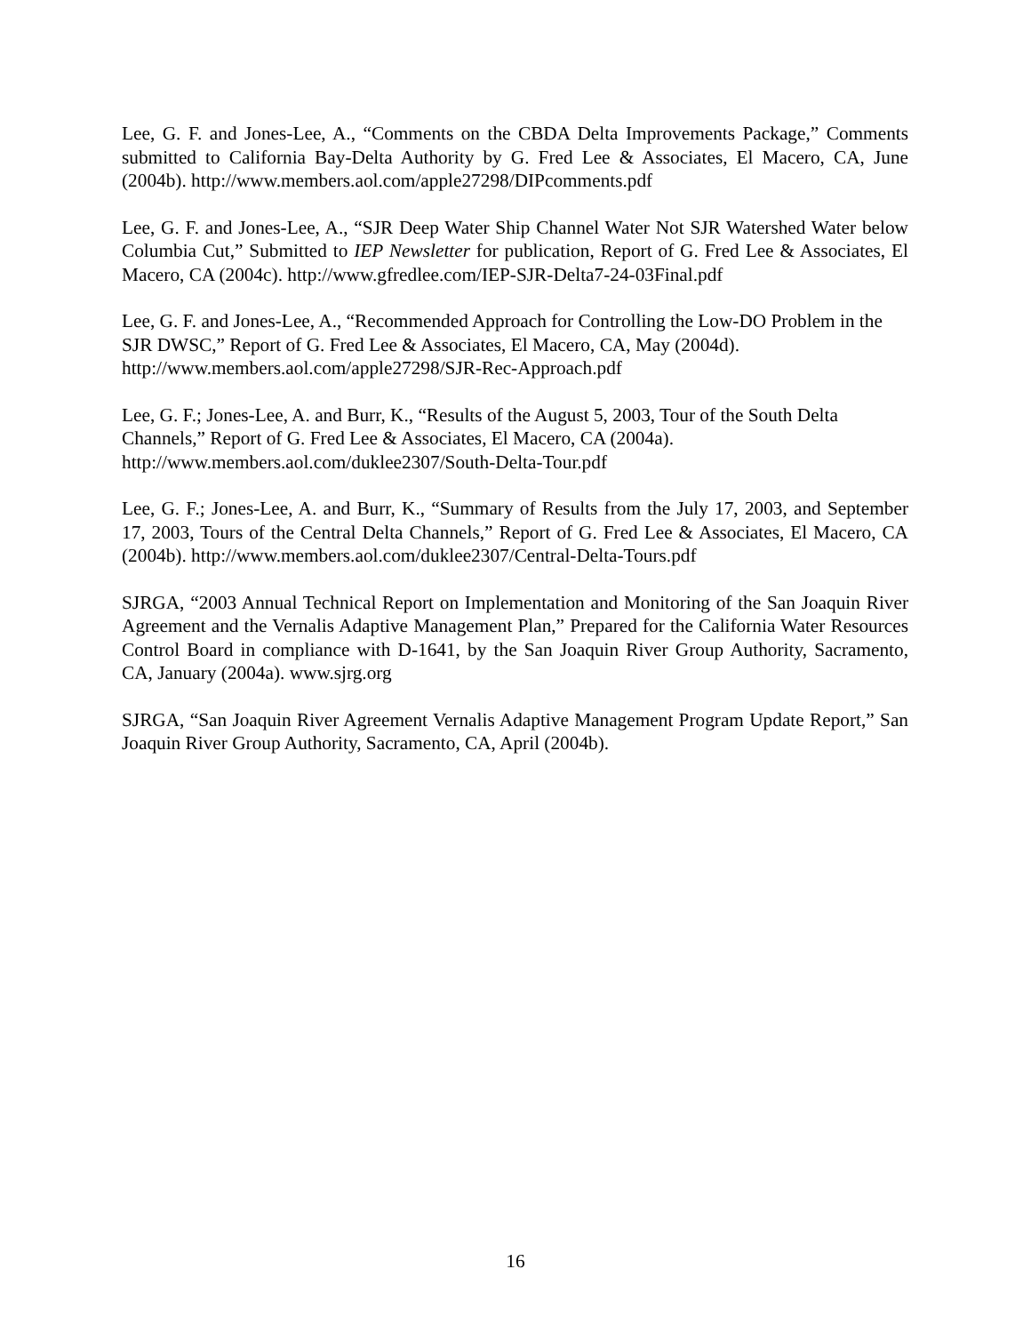Lee, G. F. and Jones-Lee, A., “Comments on the CBDA Delta Improvements Package,” Comments submitted to California Bay-Delta Authority by G. Fred Lee & Associates, El Macero, CA, June (2004b). http://www.members.aol.com/apple27298/DIPcomments.pdf
Lee, G. F. and Jones-Lee, A., “SJR Deep Water Ship Channel Water Not SJR Watershed Water below Columbia Cut,” Submitted to IEP Newsletter for publication, Report of G. Fred Lee & Associates, El Macero, CA (2004c). http://www.gfredlee.com/IEP-SJR-Delta7-24-03Final.pdf
Lee, G. F. and Jones-Lee, A., “Recommended Approach for Controlling the Low-DO Problem in the SJR DWSC,” Report of G. Fred Lee & Associates, El Macero, CA, May (2004d).
http://www.members.aol.com/apple27298/SJR-Rec-Approach.pdf
Lee, G. F.; Jones-Lee, A. and Burr, K., “Results of the August 5, 2003, Tour of the South Delta Channels,” Report of G. Fred Lee & Associates, El Macero, CA (2004a).
http://www.members.aol.com/duklee2307/South-Delta-Tour.pdf
Lee, G. F.; Jones-Lee, A. and Burr, K., “Summary of Results from the July 17, 2003, and September 17, 2003, Tours of the Central Delta Channels,” Report of G. Fred Lee & Associates, El Macero, CA (2004b). http://www.members.aol.com/duklee2307/Central-Delta-Tours.pdf
SJRGA, “2003 Annual Technical Report on Implementation and Monitoring of the San Joaquin River Agreement and the Vernalis Adaptive Management Plan,” Prepared for the California Water Resources Control Board in compliance with D-1641, by the San Joaquin River Group Authority, Sacramento, CA, January (2004a). www.sjrg.org
SJRGA, “San Joaquin River Agreement Vernalis Adaptive Management Program Update Report,” San Joaquin River Group Authority, Sacramento, CA, April (2004b).
16